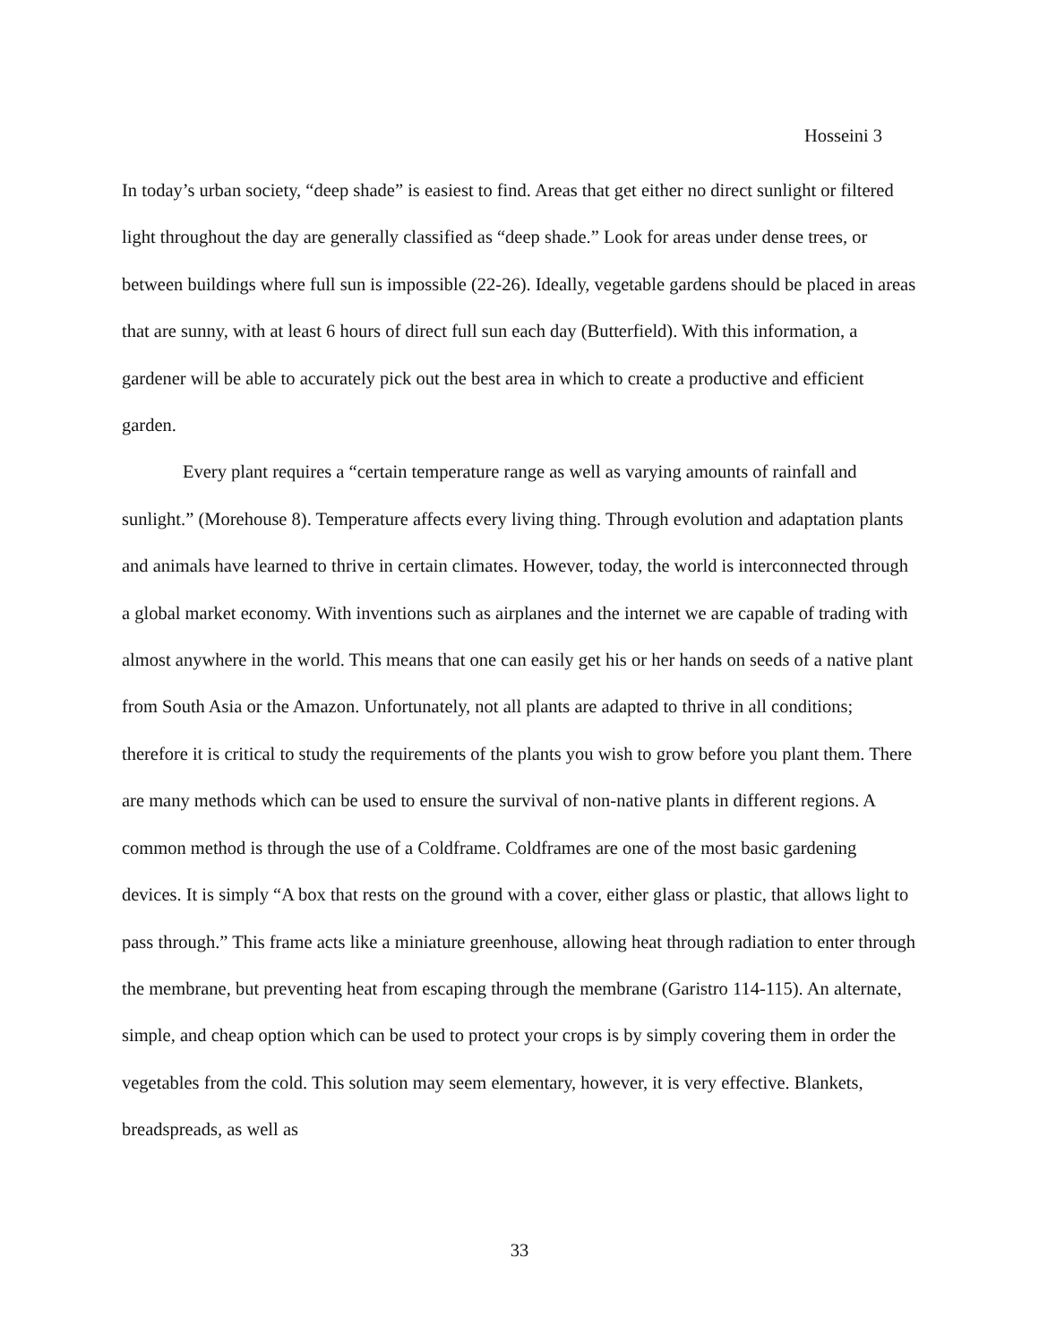Hosseini 3
In today’s urban society, “deep shade” is easiest to find. Areas that get either no direct sunlight or filtered light throughout the day are generally classified as “deep shade.” Look for areas under dense trees, or between buildings where full sun is impossible (22-26). Ideally, vegetable gardens should be placed in areas that are sunny, with at least 6 hours of direct full sun each day (Butterfield). With this information, a gardener will be able to accurately pick out the best area in which to create a productive and efficient garden.
Every plant requires a “certain temperature range as well as varying amounts of rainfall and sunlight.” (Morehouse 8). Temperature affects every living thing. Through evolution and adaptation plants and animals have learned to thrive in certain climates. However, today, the world is interconnected through a global market economy. With inventions such as airplanes and the internet we are capable of trading with almost anywhere in the world. This means that one can easily get his or her hands on seeds of a native plant from South Asia or the Amazon. Unfortunately, not all plants are adapted to thrive in all conditions; therefore it is critical to study the requirements of the plants you wish to grow before you plant them. There are many methods which can be used to ensure the survival of non-native plants in different regions. A common method is through the use of a Coldframe. Coldframes are one of the most basic gardening devices. It is simply “A box that rests on the ground with a cover, either glass or plastic, that allows light to pass through.” This frame acts like a miniature greenhouse, allowing heat through radiation to enter through the membrane, but preventing heat from escaping through the membrane (Garistro 114-115). An alternate, simple, and cheap option which can be used to protect your crops is by simply covering them in order the vegetables from the cold. This solution may seem elementary, however, it is very effective. Blankets, breadspreads, as well as
33